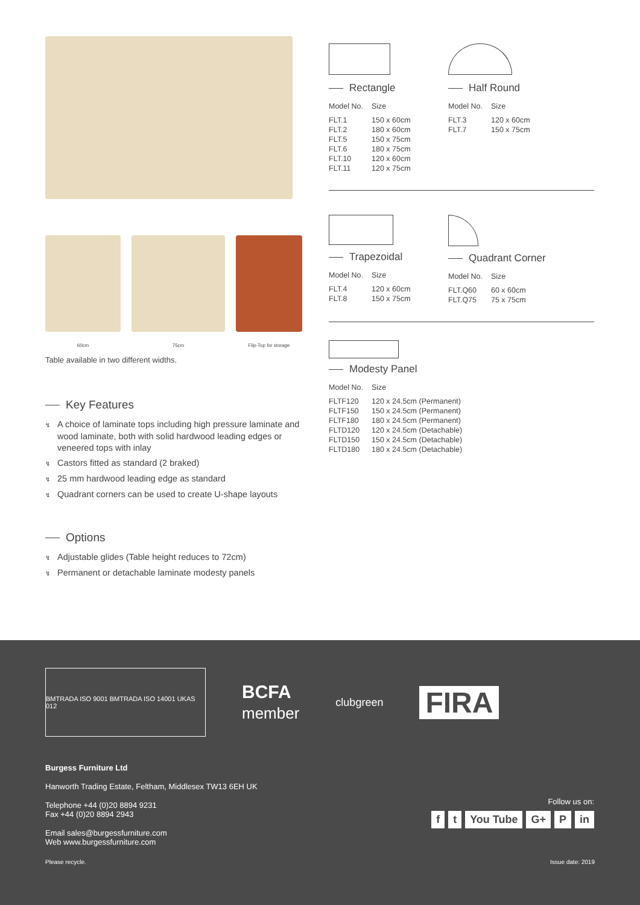60cm 75cm Flip-Top for storage
Table available in two different widths.
Key Features
A choice of laminate tops including high pressure laminate and wood laminate, both with solid hardwood leading edges or veneered tops with inlay
Castors fitted as standard (2 braked)
25 mm hardwood leading edge as standard
Quadrant corners can be used to create U-shape layouts
Options
Adjustable glides (Table height reduces to 72cm)
Permanent or detachable laminate modesty panels
Rectangle
| Model No. | Size |
| --- | --- |
| FLT.1 | 150 x 60cm |
| FLT.2 | 180 x 60cm |
| FLT.5 | 150 x 75cm |
| FLT.6 | 180 x 75cm |
| FLT.10 | 120 x 60cm |
| FLT.11 | 120 x 75cm |
Half Round
| Model No. | Size |
| --- | --- |
| FLT.3 | 120 x 60cm |
| FLT.7 | 150 x 75cm |
Trapezoidal
| Model No. | Size |
| --- | --- |
| FLT.4 | 120 x 60cm |
| FLT.8 | 150 x 75cm |
Quadrant Corner
| Model No. | Size |
| --- | --- |
| FLT.Q60 | 60 x 60cm |
| FLT.Q75 | 75 x 75cm |
Modesty Panel
| Model No. | Size |
| --- | --- |
| FLTF120 | 120 x 24.5cm (Permanent) |
| FLTF150 | 150 x 24.5cm (Permanent) |
| FLTF180 | 180 x 24.5cm (Permanent) |
| FLTD120 | 120 x 24.5cm (Detachable) |
| FLTD150 | 150 x 24.5cm (Detachable) |
| FLTD180 | 180 x 24.5cm (Detachable) |
BMTRADA ISO 9001 BMTRADA ISO 14001 UKAS 012
BCFA
member
clubgreen
FIRA
Burgess Furniture Ltd
Hanworth Trading Estate, Feltham, Middlesex TW13 6EH UK
Telephone +44 (0)20 8894 9231
Fax +44 (0)20 8894 2943
Email sales@burgessfurniture.com
Web www.burgessfurniture.com
Please recycle. Issue date: 2019
Follow us on:
f t You Tube G+ P in